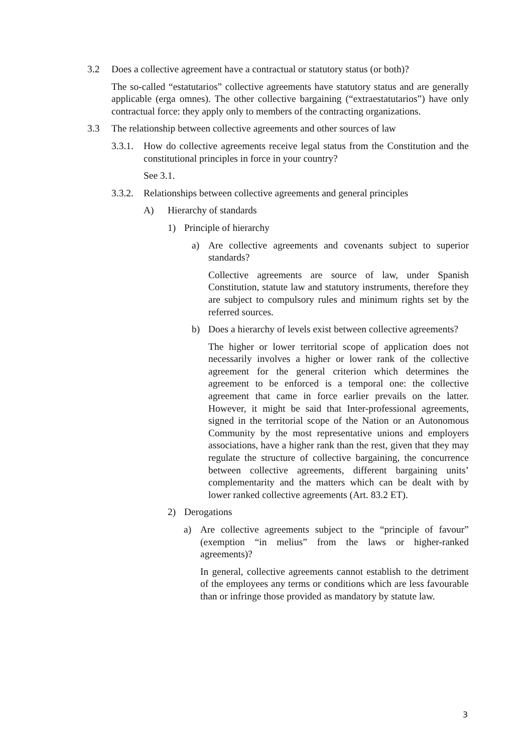3.2 Does a collective agreement have a contractual or statutory status (or both)?
The so-called “estatutarios” collective agreements have statutory status and are generally applicable (erga omnes). The other collective bargaining (“extraestatutarios”) have only contractual force: they apply only to members of the contracting organizations.
3.3 The relationship between collective agreements and other sources of law
3.3.1. How do collective agreements receive legal status from the Constitution and the constitutional principles in force in your country?
See 3.1.
3.3.2. Relationships between collective agreements and general principles
A) Hierarchy of standards
1) Principle of hierarchy
a) Are collective agreements and covenants subject to superior standards?
Collective agreements are source of law, under Spanish Constitution, statute law and statutory instruments, therefore they are subject to compulsory rules and minimum rights set by the referred sources.
b) Does a hierarchy of levels exist between collective agreements?
The higher or lower territorial scope of application does not necessarily involves a higher or lower rank of the collective agreement for the general criterion which determines the agreement to be enforced is a temporal one: the collective agreement that came in force earlier prevails on the latter. However, it might be said that Inter-professional agreements, signed in the territorial scope of the Nation or an Autonomous Community by the most representative unions and employers associations, have a higher rank than the rest, given that they may regulate the structure of collective bargaining, the concurrence between collective agreements, different bargaining units’ complementarity and the matters which can be dealt with by lower ranked collective agreements (Art. 83.2 ET).
2) Derogations
a) Are collective agreements subject to the “principle of favour” (exemption “in melius” from the laws or higher-ranked agreements)?
In general, collective agreements cannot establish to the detriment of the employees any terms or conditions which are less favourable than or infringe those provided as mandatory by statute law.
3